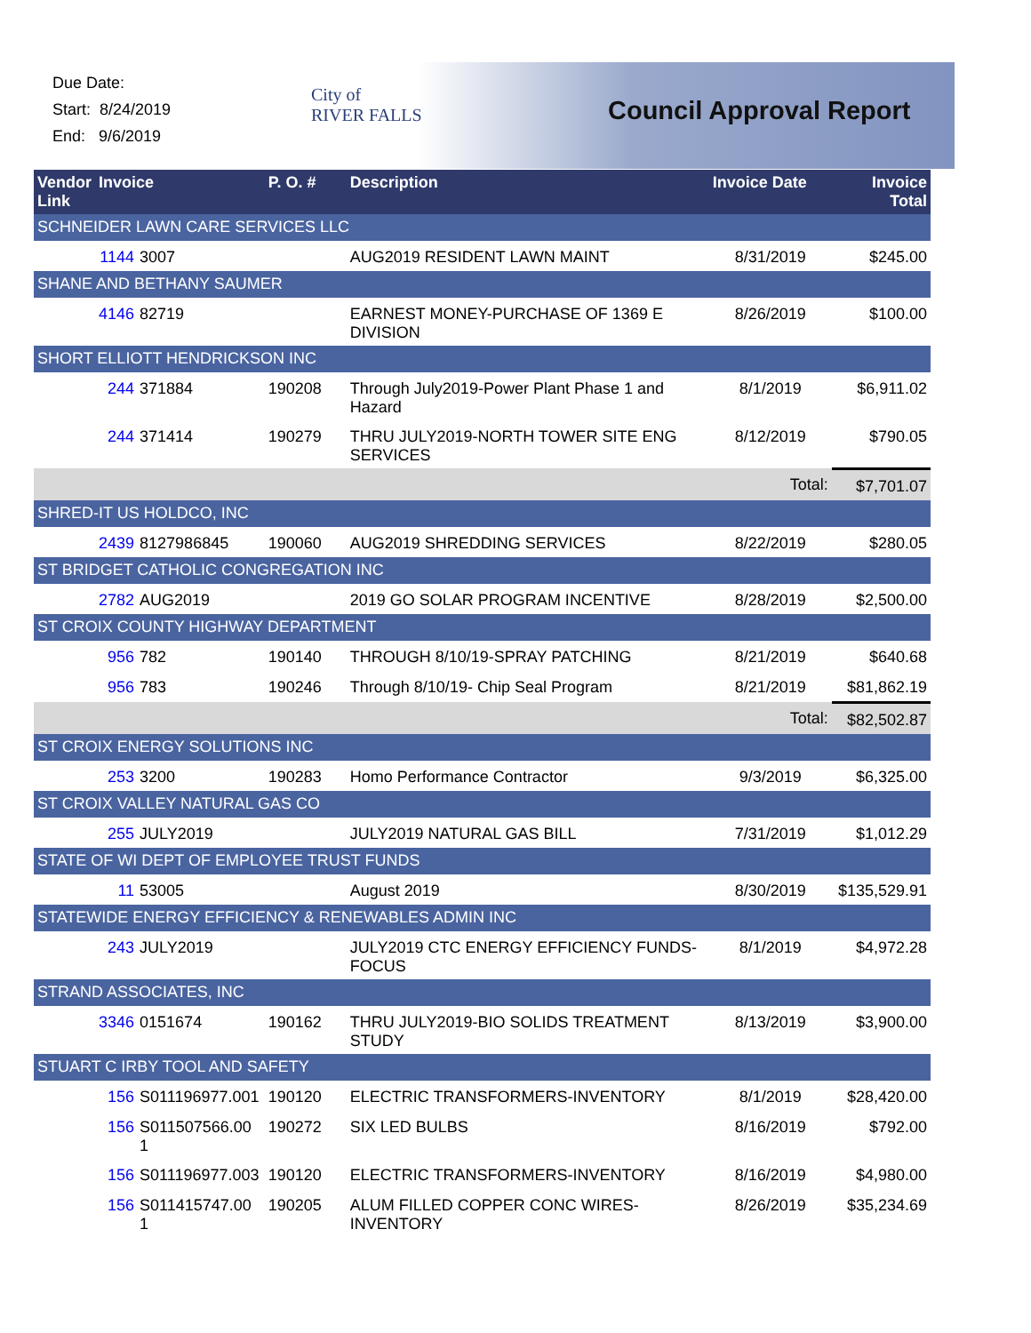Due Date:
Start: 8/24/2019
End: 9/6/2019
City of
RIVER FALLS
Council Approval Report
| Vendor Link | Invoice | | P. O. # | Description | Invoice Date | Invoice Total |
| --- | --- | --- | --- | --- | --- | --- |
| SCHNEIDER LAWN CARE SERVICES LLC | | | | | | |
| | 1144 | 3007 | | AUG2019 RESIDENT LAWN MAINT | 8/31/2019 | $245.00 |
| SHANE AND BETHANY SAUMER | | | | | | |
| | 4146 | 82719 | | EARNEST MONEY-PURCHASE OF 1369 E DIVISION | 8/26/2019 | $100.00 |
| SHORT ELLIOTT HENDRICKSON INC | | | | | | |
| | 244 | 371884 | 190208 | Through July2019-Power Plant Phase 1 and Hazard | 8/1/2019 | $6,911.02 |
| | 244 | 371414 | 190279 | THRU JULY2019-NORTH TOWER SITE ENG SERVICES | 8/12/2019 | $790.05 |
| | | | | | Total: | $7,701.07 |
| SHRED-IT US HOLDCO, INC | | | | | | |
| | 2439 | 8127986845 | 190060 | AUG2019 SHREDDING SERVICES | 8/22/2019 | $280.05 |
| ST BRIDGET CATHOLIC CONGREGATION INC | | | | | | |
| | 2782 | AUG2019 | | 2019 GO SOLAR PROGRAM INCENTIVE | 8/28/2019 | $2,500.00 |
| ST CROIX COUNTY HIGHWAY DEPARTMENT | | | | | | |
| | 956 | 782 | 190140 | THROUGH 8/10/19-SPRAY PATCHING | 8/21/2019 | $640.68 |
| | 956 | 783 | 190246 | Through 8/10/19- Chip Seal Program | 8/21/2019 | $81,862.19 |
| | | | | | Total: | $82,502.87 |
| ST CROIX ENERGY SOLUTIONS INC | | | | | | |
| | 253 | 3200 | 190283 | Homo Performance Contractor | 9/3/2019 | $6,325.00 |
| ST CROIX VALLEY NATURAL GAS CO | | | | | | |
| | 255 | JULY2019 | | JULY2019 NATURAL GAS BILL | 7/31/2019 | $1,012.29 |
| STATE OF WI DEPT OF EMPLOYEE TRUST FUNDS | | | | | | |
| | 11 | 53005 | | August 2019 | 8/30/2019 | $135,529.91 |
| STATEWIDE ENERGY EFFICIENCY & RENEWABLES ADMIN INC | | | | | | |
| | 243 | JULY2019 | | JULY2019 CTC ENERGY EFFICIENCY FUNDS-FOCUS | 8/1/2019 | $4,972.28 |
| STRAND ASSOCIATES, INC | | | | | | |
| | 3346 | 0151674 | 190162 | THRU JULY2019-BIO SOLIDS TREATMENT STUDY | 8/13/2019 | $3,900.00 |
| STUART C IRBY TOOL AND SAFETY | | | | | | |
| | 156 | S011196977.001 | 190120 | ELECTRIC TRANSFORMERS-INVENTORY | 8/1/2019 | $28,420.00 |
| | 156 | S011507566.00 1 | 190272 | SIX LED BULBS | 8/16/2019 | $792.00 |
| | 156 | S011196977.003 | 190120 | ELECTRIC TRANSFORMERS-INVENTORY | 8/16/2019 | $4,980.00 |
| | 156 | S011415747.00 1 | 190205 | ALUM FILLED COPPER CONC WIRES-INVENTORY | 8/26/2019 | $35,234.69 |